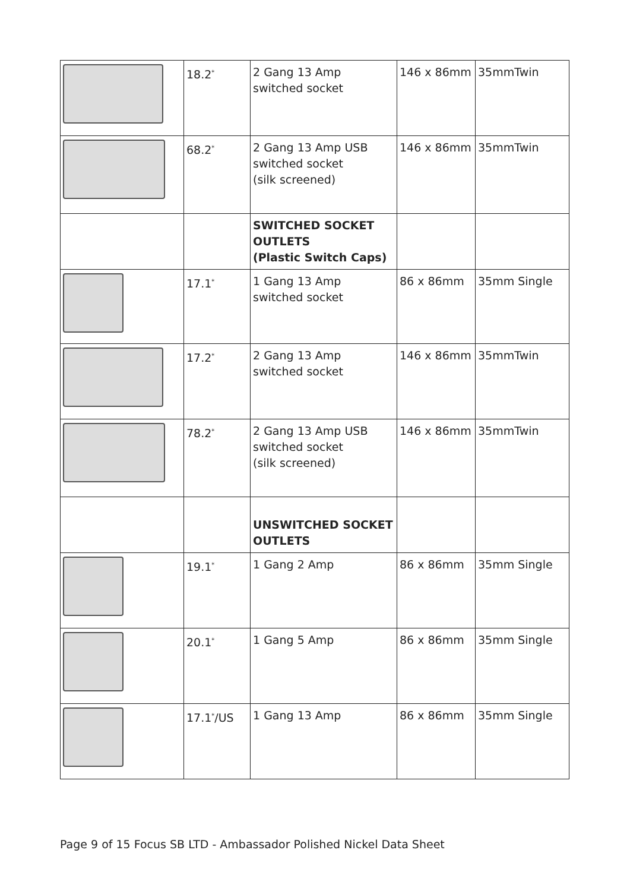| | 18.2<sup>*</sup> | 2 Gang 13 Amp switched socket | 146 x 86mm | 35mmTwin |
| | 68.2<sup>*</sup> | 2 Gang 13 Amp USB switched socket (silk screened) | 146 x 86mm | 35mmTwin |
| | | SWITCHED SOCKET OUTLETS (Plastic Switch Caps) | | |
| | 17.1<sup>*</sup> | 1 Gang 13 Amp switched socket | 86 x 86mm | 35mm Single |
| | 17.2<sup>*</sup> | 2 Gang 13 Amp switched socket | 146 x 86mm | 35mmTwin |
| | 78.2<sup>*</sup> | 2 Gang 13 Amp USB switched socket (silk screened) | 146 x 86mm | 35mmTwin |
| | | UNSWITCHED SOCKET OUTLETS | | |
| | 19.1<sup>*</sup> | 1 Gang 2 Amp | 86 x 86mm | 35mm Single |
| | 20.1<sup>*</sup> | 1 Gang 5 Amp | 86 x 86mm | 35mm Single |
| | 17.1<sup>*</sup>/US | 1 Gang 13 Amp | 86 x 86mm | 35mm Single |
Page 9 of 15 Focus SB LTD - Ambassador Polished Nickel Data Sheet